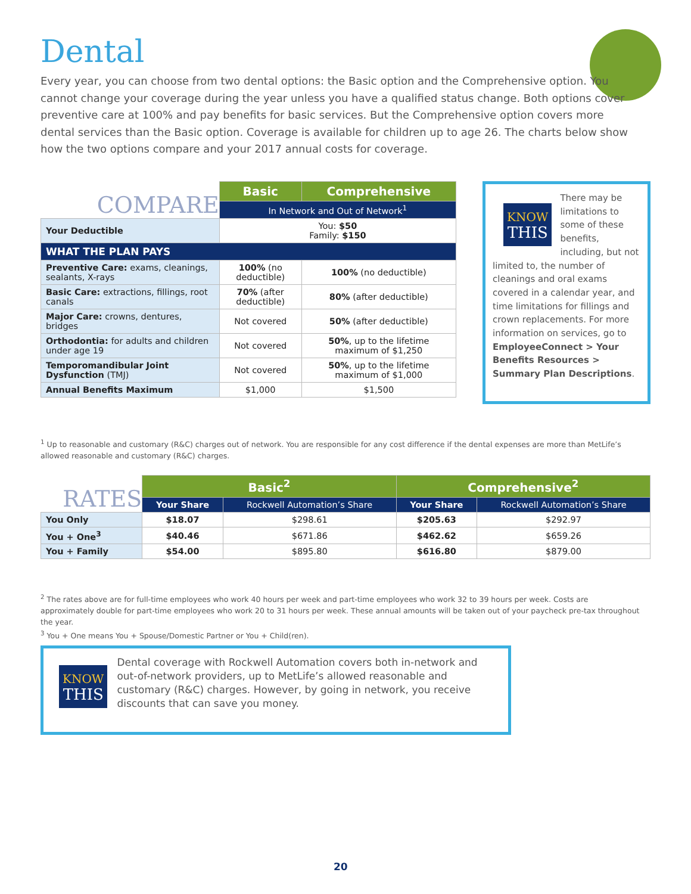Dental
Every year, you can choose from two dental options: the Basic option and the Comprehensive option. You cannot change your coverage during the year unless you have a qualified status change. Both options cover preventive care at 100% and pay benefits for basic services. But the Comprehensive option covers more dental services than the Basic option. Coverage is available for children up to age 26. The charts below show how the two options compare and your 2017 annual costs for coverage.
| COMPARE | Basic | Comprehensive |
| | In Network and Out of Network<sup>1</sup> | |
| Your Deductible | You: $50 Family: $150 | |
| WHAT THE PLAN PAYS | | |
| Preventive Care: exams, cleanings, sealants, X-rays | 100% (no deductible) | 100% (no deductible) |
| Basic Care: extractions, fillings, root canals | 70% (after deductible) | 80% (after deductible) |
| Major Care: crowns, dentures, bridges | Not covered | 50% (after deductible) |
| Orthodontia: for adults and children under age 19 | Not covered | 50% , up to the lifetime maximum of $1,250 |
| Temporomandibular Joint Dysfunction (TMJ) | Not covered | 50% , up to the lifetime maximum of $1,000 |
| Annual Benefits Maximum | $1,000 | $1,500 |
KNOW
THIS
There may be limitations to some of these benefits, including, but not limited to, the number of cleanings and oral exams covered in a calendar year, and time limitations for fillings and crown replacements. For more information on services, go to EmployeeConnect > Your Benefits Resources > Summary Plan Descriptions.
<sup>1</sup> Up to reasonable and customary (R&C) charges out of network. You are responsible for any cost difference if the dental expenses are more than MetLife’s allowed reasonable and customary (R&C) charges.
| RATES | Basic<sup>2</sup> | | Comprehensive<sup>2</sup> | |
| | Your Share | Rockwell Automation’s Share | Your Share | Rockwell Automation’s Share |
| You Only | $18.07 | $298.61 | $205.63 | $292.97 |
| You + One<sup>3</sup> | $40.46 | $671.86 | $462.62 | $659.26 |
| You + Family | $54.00 | $895.80 | $616.80 | $879.00 |
<sup>2</sup> The rates above are for full-time employees who work 40 hours per week and part-time employees who work 32 to 39 hours per week. Costs are approximately double for part-time employees who work 20 to 31 hours per week. These annual amounts will be taken out of your paycheck pre-tax throughout the year.
<sup>3</sup> You + One means You + Spouse/Domestic Partner or You + Child(ren).
KNOW
THIS
Dental coverage with Rockwell Automation covers both in-network and out-of-network providers, up to MetLife’s allowed reasonable and customary (R&C) charges. However, by going in network, you receive discounts that can save you money.
20